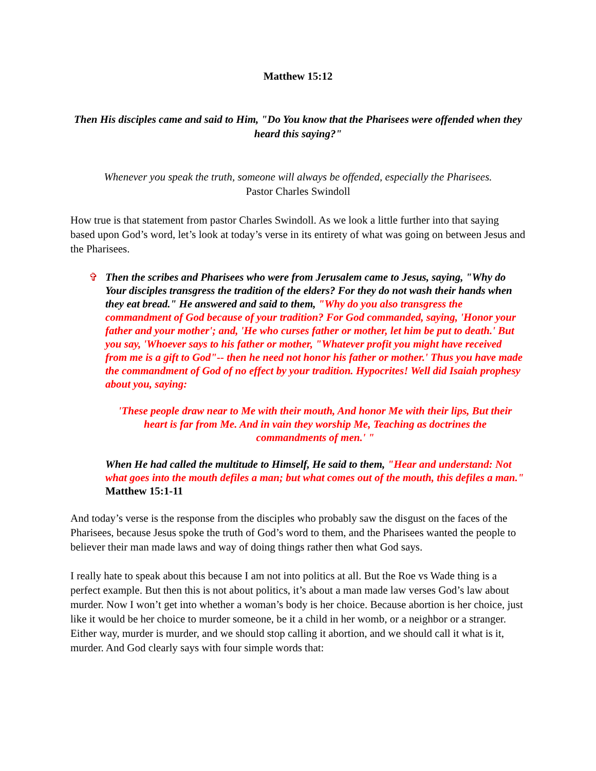Matthew 15:12
Then His disciples came and said to Him, "Do You know that the Pharisees were offended when they heard this saying?"
Whenever you speak the truth, someone will always be offended, especially the Pharisees.
Pastor Charles Swindoll
How true is that statement from pastor Charles Swindoll. As we look a little further into that saying based upon God’s word, let’s look at today’s verse in its entirety of what was going on between Jesus and the Pharisees.
✞ Then the scribes and Pharisees who were from Jerusalem came to Jesus, saying, "Why do Your disciples transgress the tradition of the elders? For they do not wash their hands when they eat bread." He answered and said to them, "Why do you also transgress the commandment of God because of your tradition? For God commanded, saying, 'Honor your father and your mother'; and, 'He who curses father or mother, let him be put to death.' But you say, 'Whoever says to his father or mother, "Whatever profit you might have received from me is a gift to God"-- then he need not honor his father or mother.' Thus you have made the commandment of God of no effect by your tradition. Hypocrites! Well did Isaiah prophesy about you, saying:
'These people draw near to Me with their mouth, And honor Me with their lips, But their heart is far from Me. And in vain they worship Me, Teaching as doctrines the commandments of men.' "
When He had called the multitude to Himself, He said to them, "Hear and understand: Not what goes into the mouth defiles a man; but what comes out of the mouth, this defiles a man." Matthew 15:1-11
And today’s verse is the response from the disciples who probably saw the disgust on the faces of the Pharisees, because Jesus spoke the truth of God’s word to them, and the Pharisees wanted the people to believer their man made laws and way of doing things rather then what God says.
I really hate to speak about this because I am not into politics at all. But the Roe vs Wade thing is a perfect example. But then this is not about politics, it’s about a man made law verses God’s law about murder. Now I won’t get into whether a woman’s body is her choice. Because abortion is her choice, just like it would be her choice to murder someone, be it a child in her womb, or a neighbor or a stranger. Either way, murder is murder, and we should stop calling it abortion, and we should call it what is it, murder. And God clearly says with four simple words that: